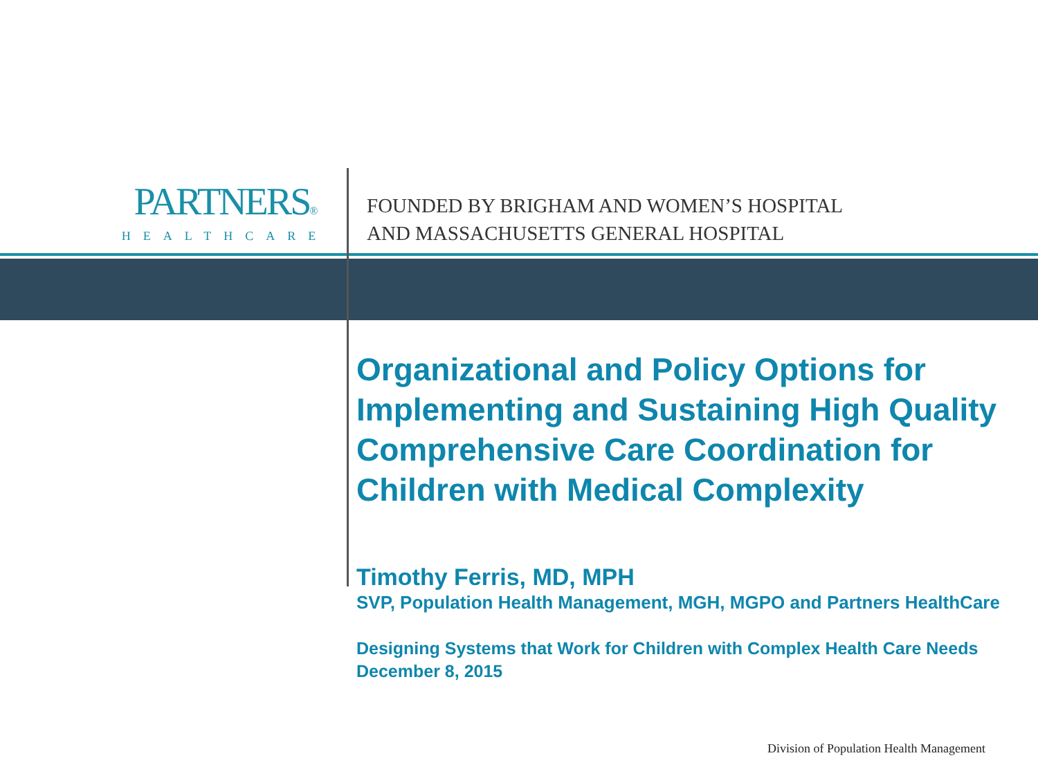PARTNERS®
HEALTHCARE
FOUNDED BY BRIGHAM AND WOMEN’S HOSPITAL
AND MASSACHUSETTS GENERAL HOSPITAL
Organizational and Policy Options for Implementing and Sustaining High Quality Comprehensive Care Coordination for Children with Medical Complexity
Timothy Ferris, MD, MPH
SVP, Population Health Management, MGH, MGPO and Partners HealthCare
Designing Systems that Work for Children with Complex Health Care Needs
December 8, 2015
Division of Population Health Management